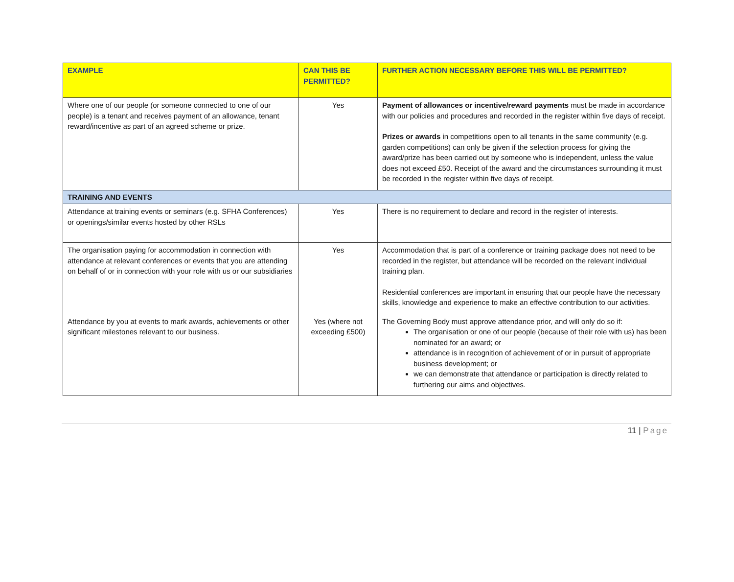| EXAMPLE | CAN THIS BE PERMITTED? | FURTHER ACTION NECESSARY BEFORE THIS WILL BE PERMITTED? |
| --- | --- | --- |
| Where one of our people (or someone connected to one of our people) is a tenant and receives payment of an allowance, tenant reward/incentive as part of an agreed scheme or prize. | Yes | Payment of allowances or incentive/reward payments must be made in accordance with our policies and procedures and recorded in the register within five days of receipt. Prizes or awards in competitions open to all tenants in the same community (e.g. garden competitions) can only be given if the selection process for giving the award/prize has been carried out by someone who is independent, unless the value does not exceed £50. Receipt of the award and the circumstances surrounding it must be recorded in the register within five days of receipt. |
| TRAINING AND EVENTS | | |
| Attendance at training events or seminars (e.g. SFHA Conferences) or openings/similar events hosted by other RSLs | Yes | There is no requirement to declare and record in the register of interests. |
| The organisation paying for accommodation in connection with attendance at relevant conferences or events that you are attending on behalf of or in connection with your role with us or our subsidiaries | Yes | Accommodation that is part of a conference or training package does not need to be recorded in the register, but attendance will be recorded on the relevant individual training plan. Residential conferences are important in ensuring that our people have the necessary skills, knowledge and experience to make an effective contribution to our activities. |
| Attendance by you at events to mark awards, achievements or other significant milestones relevant to our business. | Yes (where not exceeding £500) | The Governing Body must approve attendance prior, and will only do so if: The organisation or one of our people (because of their role with us) has been nominated for an award; or attendance is in recognition of achievement of or in pursuit of appropriate business development; or we can demonstrate that attendance or participation is directly related to furthering our aims and objectives. |
11 | Page